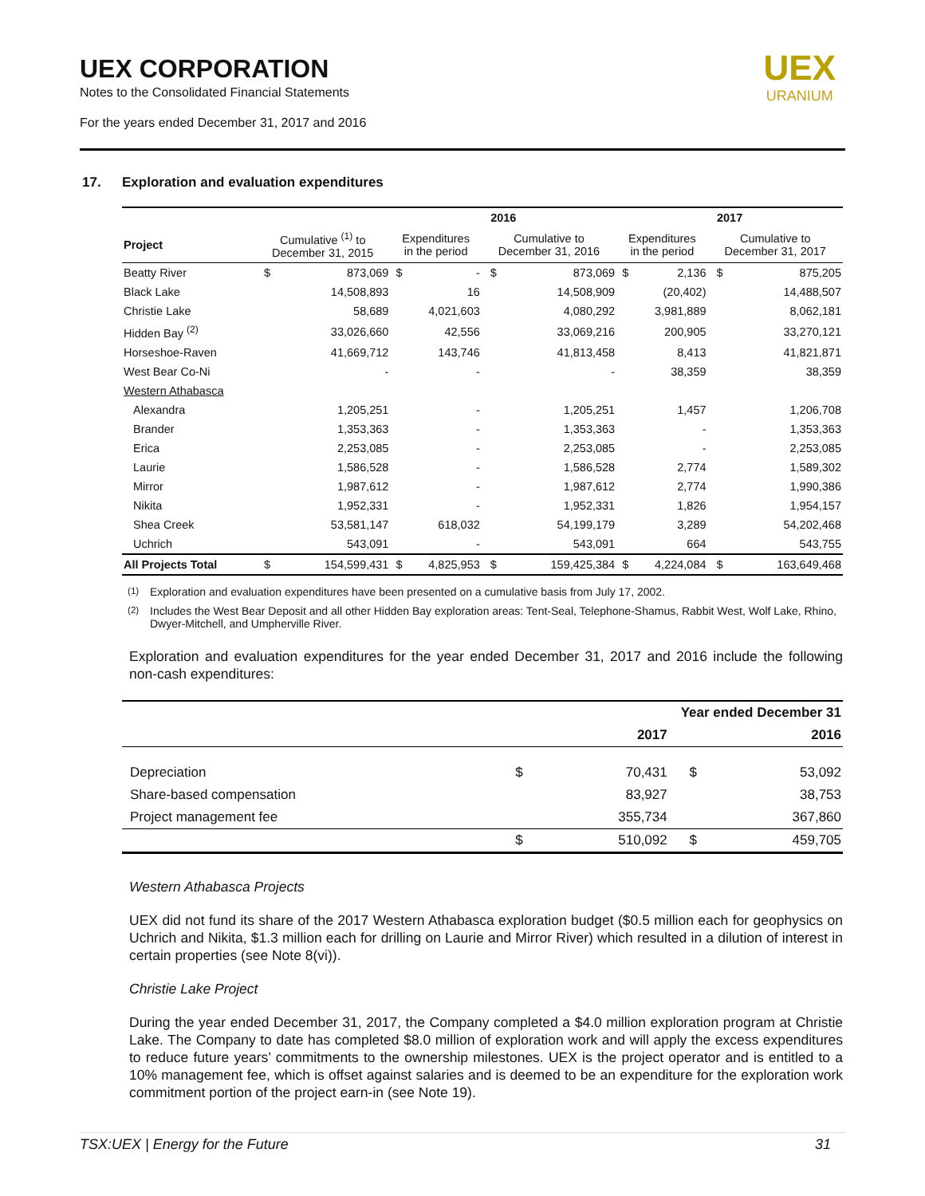UEX CORPORATION
Notes to the Consolidated Financial Statements
For the years ended December 31, 2017 and 2016
UEX
URANIUM
17. Exploration and evaluation expenditures
| | | | 2016 | | | | 2017 | | | |
| --- | --- | --- | --- | --- | --- | --- | --- | --- | --- | --- |
| Project | Cumulative <sup>(1)</sup> to December 31, 2015 | | Expenditures in the period | | Cumulative to December 31, 2016 | | Expenditures in the period | | Cumulative to December 31, 2017 | |
| Beatty River | $ | 873,069 | $ | - | $ | 873,069 | $ | 2,136 | $ | 875,205 |
| Black Lake | | 14,508,893 | | 16 | | 14,508,909 | | (20,402) | | 14,488,507 |
| Christie Lake | | 58,689 | | 4,021,603 | | 4,080,292 | | 3,981,889 | | 8,062,181 |
| Hidden Bay <sup>(2)</sup> | | 33,026,660 | | 42,556 | | 33,069,216 | | 200,905 | | 33,270,121 |
| Horseshoe-Raven | | 41,669,712 | | 143,746 | | 41,813,458 | | 8,413 | | 41,821,871 |
| West Bear Co-Ni | | - | | - | | - | | 38,359 | | 38,359 |
| Western Athabasca | | | | | | | | | | |
| Alexandra | | 1,205,251 | | - | | 1,205,251 | | 1,457 | | 1,206,708 |
| Brander | | 1,353,363 | | - | | 1,353,363 | | - | | 1,353,363 |
| Erica | | 2,253,085 | | - | | 2,253,085 | | - | | 2,253,085 |
| Laurie | | 1,586,528 | | - | | 1,586,528 | | 2,774 | | 1,589,302 |
| Mirror | | 1,987,612 | | - | | 1,987,612 | | 2,774 | | 1,990,386 |
| Nikita | | 1,952,331 | | - | | 1,952,331 | | 1,826 | | 1,954,157 |
| Shea Creek | | 53,581,147 | | 618,032 | | 54,199,179 | | 3,289 | | 54,202,468 |
| Uchrich | | 543,091 | | - | | 543,091 | | 664 | | 543,755 |
| All Projects Total | $ | 154,599,431 | $ | 4,825,953 | $ | 159,425,384 | $ | 4,224,084 | $ | 163,649,468 |
<sup>(1)</sup> Exploration and evaluation expenditures have been presented on a cumulative basis from July 17, 2002.
<sup>(2)</sup> Includes the West Bear Deposit and all other Hidden Bay exploration areas: Tent-Seal, Telephone-Shamus, Rabbit West, Wolf Lake, Rhino, Dwyer-Mitchell, and Umpherville River.
Exploration and evaluation expenditures for the year ended December 31, 2017 and 2016 include the following non-cash expenditures:
| | Year ended December 31 | | | |
| --- | --- | --- | --- | --- |
| | | 2017 | | 2016 |
| Depreciation | $ | 70,431 | $ | 53,092 |
| Share-based compensation | | 83,927 | | 38,753 |
| Project management fee | | 355,734 | | 367,860 |
| | $ | 510,092 | $ | 459,705 |
Western Athabasca Projects
UEX did not fund its share of the 2017 Western Athabasca exploration budget ($0.5 million each for geophysics on Uchrich and Nikita, $1.3 million each for drilling on Laurie and Mirror River) which resulted in a dilution of interest in certain properties (see Note 8(vi)).
Christie Lake Project
During the year ended December 31, 2017, the Company completed a $4.0 million exploration program at Christie Lake. The Company to date has completed $8.0 million of exploration work and will apply the excess expenditures to reduce future years’ commitments to the ownership milestones. UEX is the project operator and is entitled to a 10% management fee, which is offset against salaries and is deemed to be an expenditure for the exploration work commitment portion of the project earn-in (see Note 19).
TSX:UEX | Energy for the Future 31